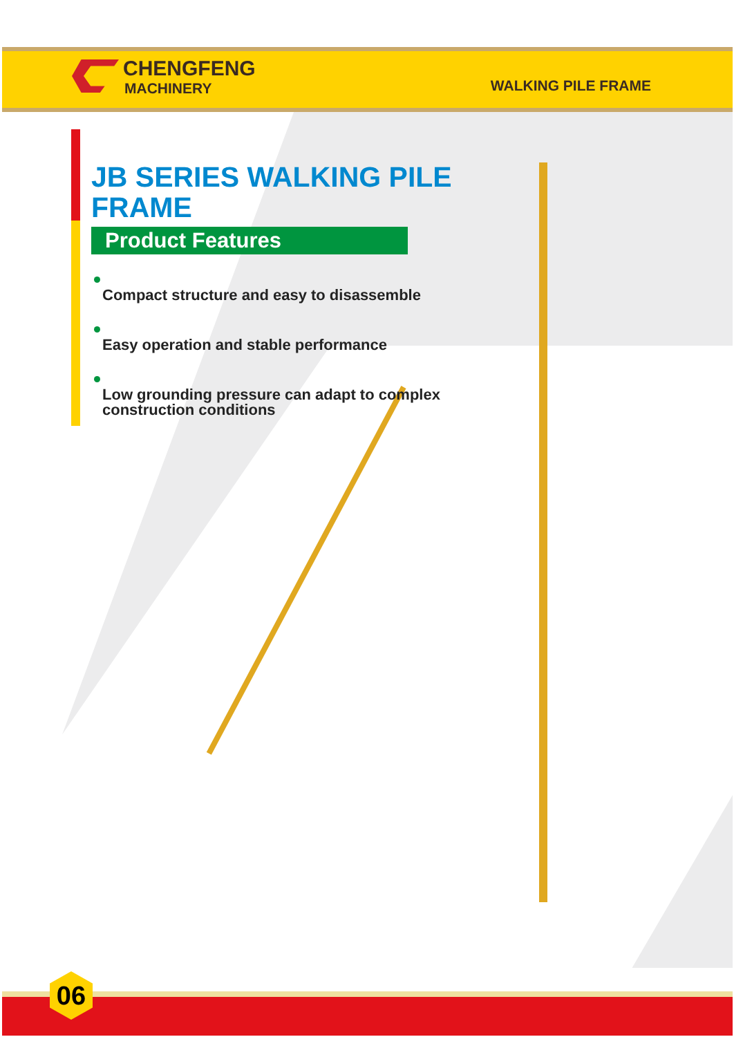CHENGFENG
MACHINERY
WALKING PILE FRAME
JB SERIES WALKING PILE FRAME
Product Features
Compact structure and easy to disassemble
Easy operation and stable performance
Low grounding pressure can adapt to complex construction conditions
06